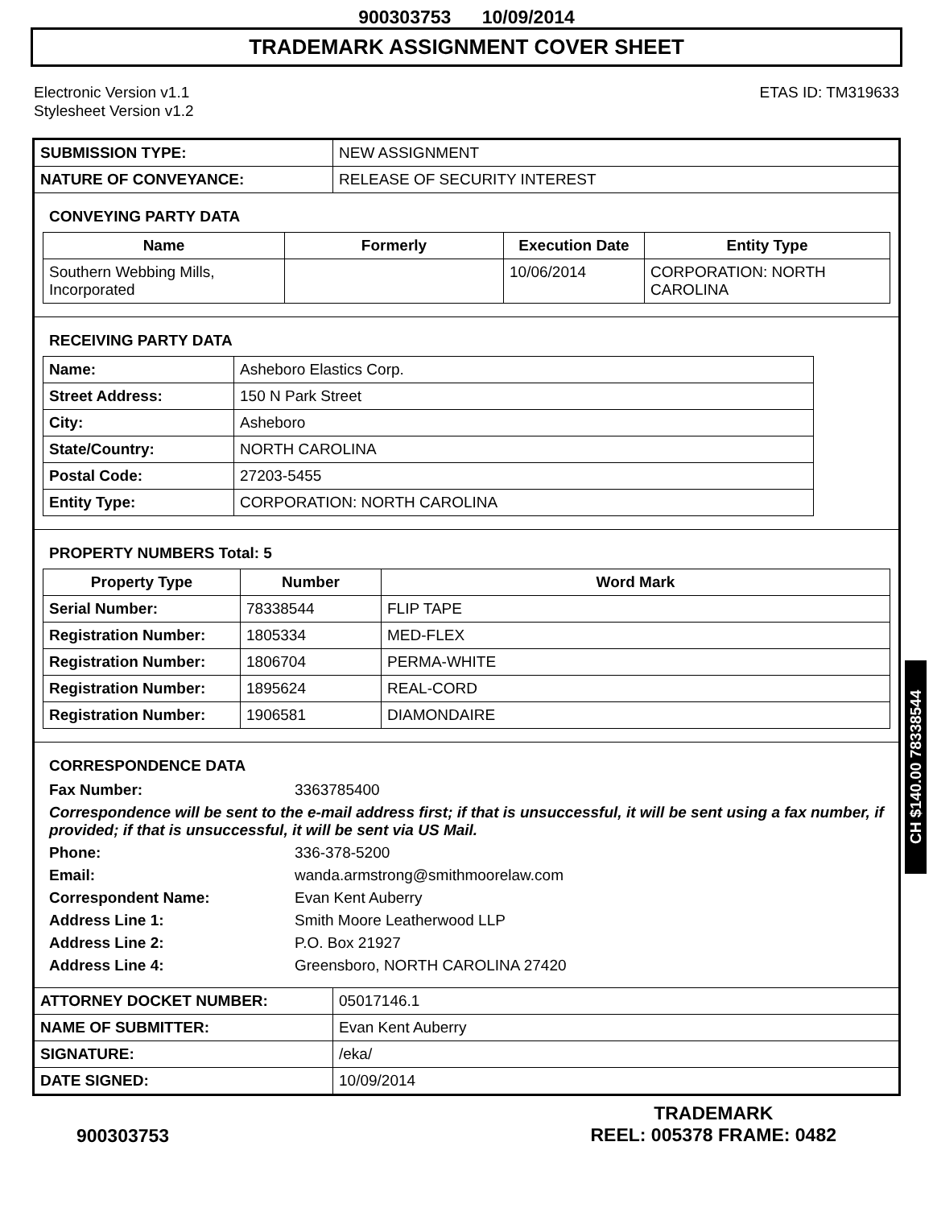900303753 10/09/2014
TRADEMARK ASSIGNMENT COVER SHEET
Electronic Version v1.1
Stylesheet Version v1.2
ETAS ID: TM319633
| SUBMISSION TYPE: | NEW ASSIGNMENT |
| NATURE OF CONVEYANCE: | RELEASE OF SECURITY INTEREST |
CONVEYING PARTY DATA
| Name | Formerly | Execution Date | Entity Type |
| --- | --- | --- | --- |
| Southern Webbing Mills, Incorporated | | 10/06/2014 | CORPORATION: NORTH CAROLINA |
RECEIVING PARTY DATA
| Name: | Asheboro Elastics Corp. |
| Street Address: | 150 N Park Street |
| City: | Asheboro |
| State/Country: | NORTH CAROLINA |
| Postal Code: | 27203-5455 |
| Entity Type: | CORPORATION: NORTH CAROLINA |
PROPERTY NUMBERS Total: 5
| Property Type | Number | Word Mark |
| --- | --- | --- |
| Serial Number: | 78338544 | FLIP TAPE |
| Registration Number: | 1805334 | MED-FLEX |
| Registration Number: | 1806704 | PERMA-WHITE |
| Registration Number: | 1895624 | REAL-CORD |
| Registration Number: | 1906581 | DIAMONDAIRE |
CORRESPONDENCE DATA
Fax Number:
3363785400
Correspondence will be sent to the e-mail address first; if that is unsuccessful, it will be sent using a fax number, if provided; if that is unsuccessful, it will be sent via US Mail.
Phone:
336-378-5200
Email:
wanda.armstrong@smithmoorelaw.com
Correspondent Name:
Evan Kent Auberry
Address Line 1:
Smith Moore Leatherwood LLP
Address Line 2:
P.O. Box 21927
Address Line 4:
Greensboro, NORTH CAROLINA 27420
| ATTORNEY DOCKET NUMBER: | 05017146.1 |
| NAME OF SUBMITTER: | Evan Kent Auberry |
| SIGNATURE: | /eka/ |
| DATE SIGNED: | 10/09/2014 |
CH $140.00 78338544
900303753
TRADEMARK
REEL: 005378 FRAME: 0482